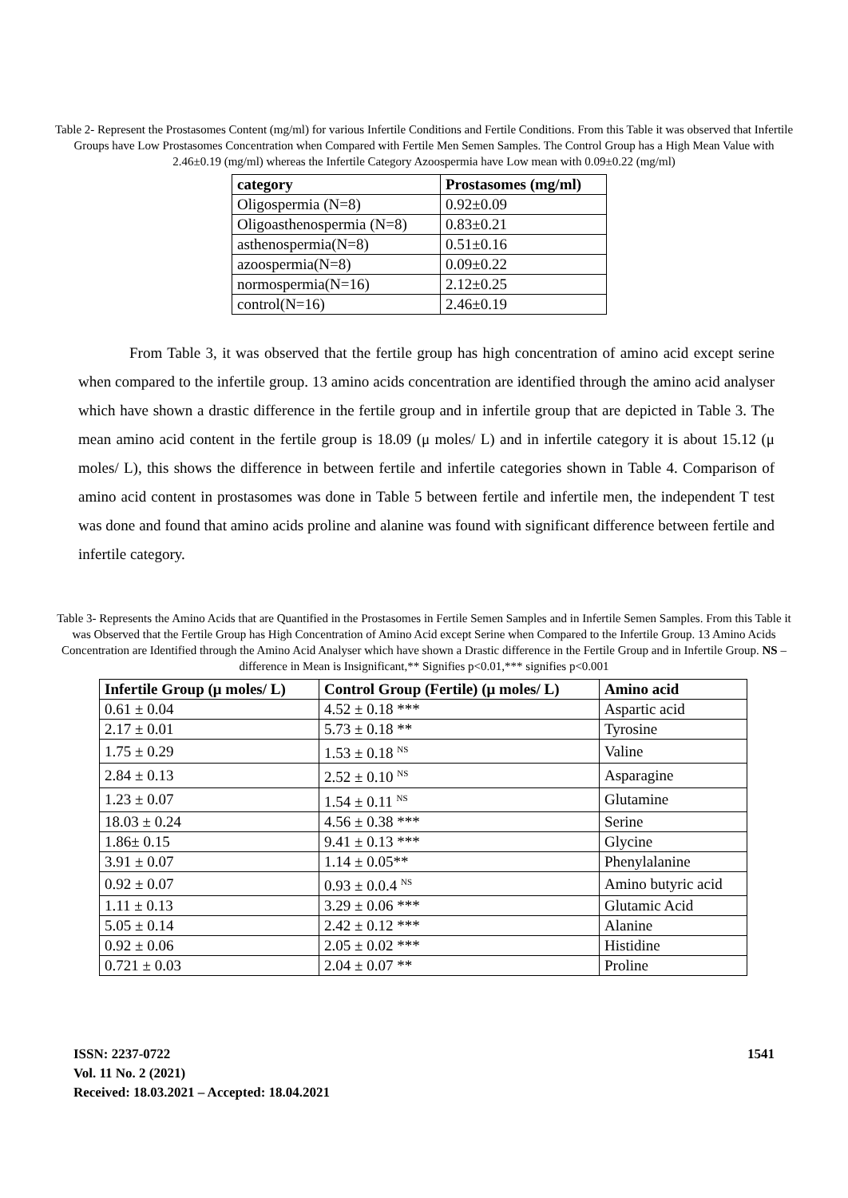Table 2- Represent the Prostasomes Content (mg/ml) for various Infertile Conditions and Fertile Conditions. From this Table it was observed that Infertile Groups have Low Prostasomes Concentration when Compared with Fertile Men Semen Samples. The Control Group has a High Mean Value with 2.46±0.19 (mg/ml) whereas the Infertile Category Azoospermia have Low mean with 0.09±0.22 (mg/ml)
| category | Prostasomes (mg/ml) |
| --- | --- |
| Oligospermia (N=8) | 0.92±0.09 |
| Oligoasthenospermia (N=8) | 0.83±0.21 |
| asthenospermia(N=8) | 0.51±0.16 |
| azoospermia(N=8) | 0.09±0.22 |
| normospermia(N=16) | 2.12±0.25 |
| control(N=16) | 2.46±0.19 |
From Table 3, it was observed that the fertile group has high concentration of amino acid except serine when compared to the infertile group. 13 amino acids concentration are identified through the amino acid analyser which have shown a drastic difference in the fertile group and in infertile group that are depicted in Table 3. The mean amino acid content in the fertile group is 18.09 (μ moles/ L) and in infertile category it is about 15.12 (μ moles/ L), this shows the difference in between fertile and infertile categories shown in Table 4. Comparison of amino acid content in prostasomes was done in Table 5 between fertile and infertile men, the independent T test was done and found that amino acids proline and alanine was found with significant difference between fertile and infertile category.
Table 3- Represents the Amino Acids that are Quantified in the Prostasomes in Fertile Semen Samples and in Infertile Semen Samples. From this Table it was Observed that the Fertile Group has High Concentration of Amino Acid except Serine when Compared to the Infertile Group. 13 Amino Acids Concentration are Identified through the Amino Acid Analyser which have shown a Drastic difference in the Fertile Group and in Infertile Group. NS – difference in Mean is Insignificant,** Signifies p<0.01,*** signifies p<0.001
| Infertile Group (μ moles/ L) | Control Group (Fertile) (μ moles/ L) | Amino acid |
| --- | --- | --- |
| 0.61 ± 0.04 | 4.52 ± 0.18 *** | Aspartic acid |
| 2.17 ± 0.01 | 5.73 ± 0.18 ** | Tyrosine |
| 1.75 ± 0.29 | 1.53 ± 0.18 <sup>NS</sup> | Valine |
| 2.84 ± 0.13 | 2.52 ± 0.10 <sup>NS</sup> | Asparagine |
| 1.23 ± 0.07 | 1.54 ± 0.11 <sup>NS</sup> | Glutamine |
| 18.03 ± 0.24 | 4.56 ± 0.38 *** | Serine |
| 1.86± 0.15 | 9.41 ± 0.13 *** | Glycine |
| 3.91 ± 0.07 | 1.14 ± 0.05** | Phenylalanine |
| 0.92 ± 0.07 | 0.93 ± 0.0.4 <sup>NS</sup> | Amino butyric acid |
| 1.11 ± 0.13 | 3.29 ± 0.06 *** | Glutamic Acid |
| 5.05 ± 0.14 | 2.42 ± 0.12 *** | Alanine |
| 0.92 ± 0.06 | 2.05 ± 0.02 *** | Histidine |
| 0.721 ± 0.03 | 2.04 ± 0.07 ** | Proline |
ISSN: 2237-0722
Vol. 11 No. 2 (2021)
Received: 18.03.2021 – Accepted: 18.04.2021
1541